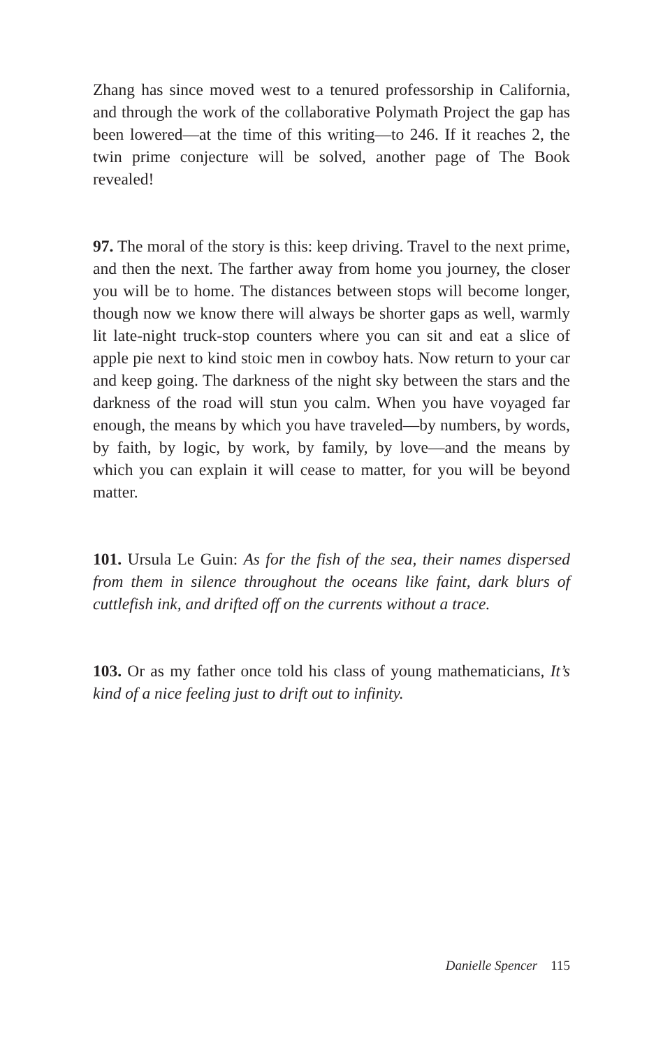Zhang has since moved west to a tenured professorship in California, and through the work of the collaborative Polymath Project the gap has been lowered—at the time of this writing—to 246. If it reaches 2, the twin prime conjecture will be solved, another page of The Book revealed!
97. The moral of the story is this: keep driving. Travel to the next prime, and then the next. The farther away from home you journey, the closer you will be to home. The distances between stops will become longer, though now we know there will always be shorter gaps as well, warmly lit late-night truck-stop counters where you can sit and eat a slice of apple pie next to kind stoic men in cowboy hats. Now return to your car and keep going. The darkness of the night sky between the stars and the darkness of the road will stun you calm. When you have voyaged far enough, the means by which you have traveled—by numbers, by words, by faith, by logic, by work, by family, by love—and the means by which you can explain it will cease to matter, for you will be beyond matter.
101. Ursula Le Guin: As for the fish of the sea, their names dispersed from them in silence throughout the oceans like faint, dark blurs of cuttlefish ink, and drifted off on the currents without a trace.
103. Or as my father once told his class of young mathematicians, It’s kind of a nice feeling just to drift out to infinity.
Danielle Spencer 115